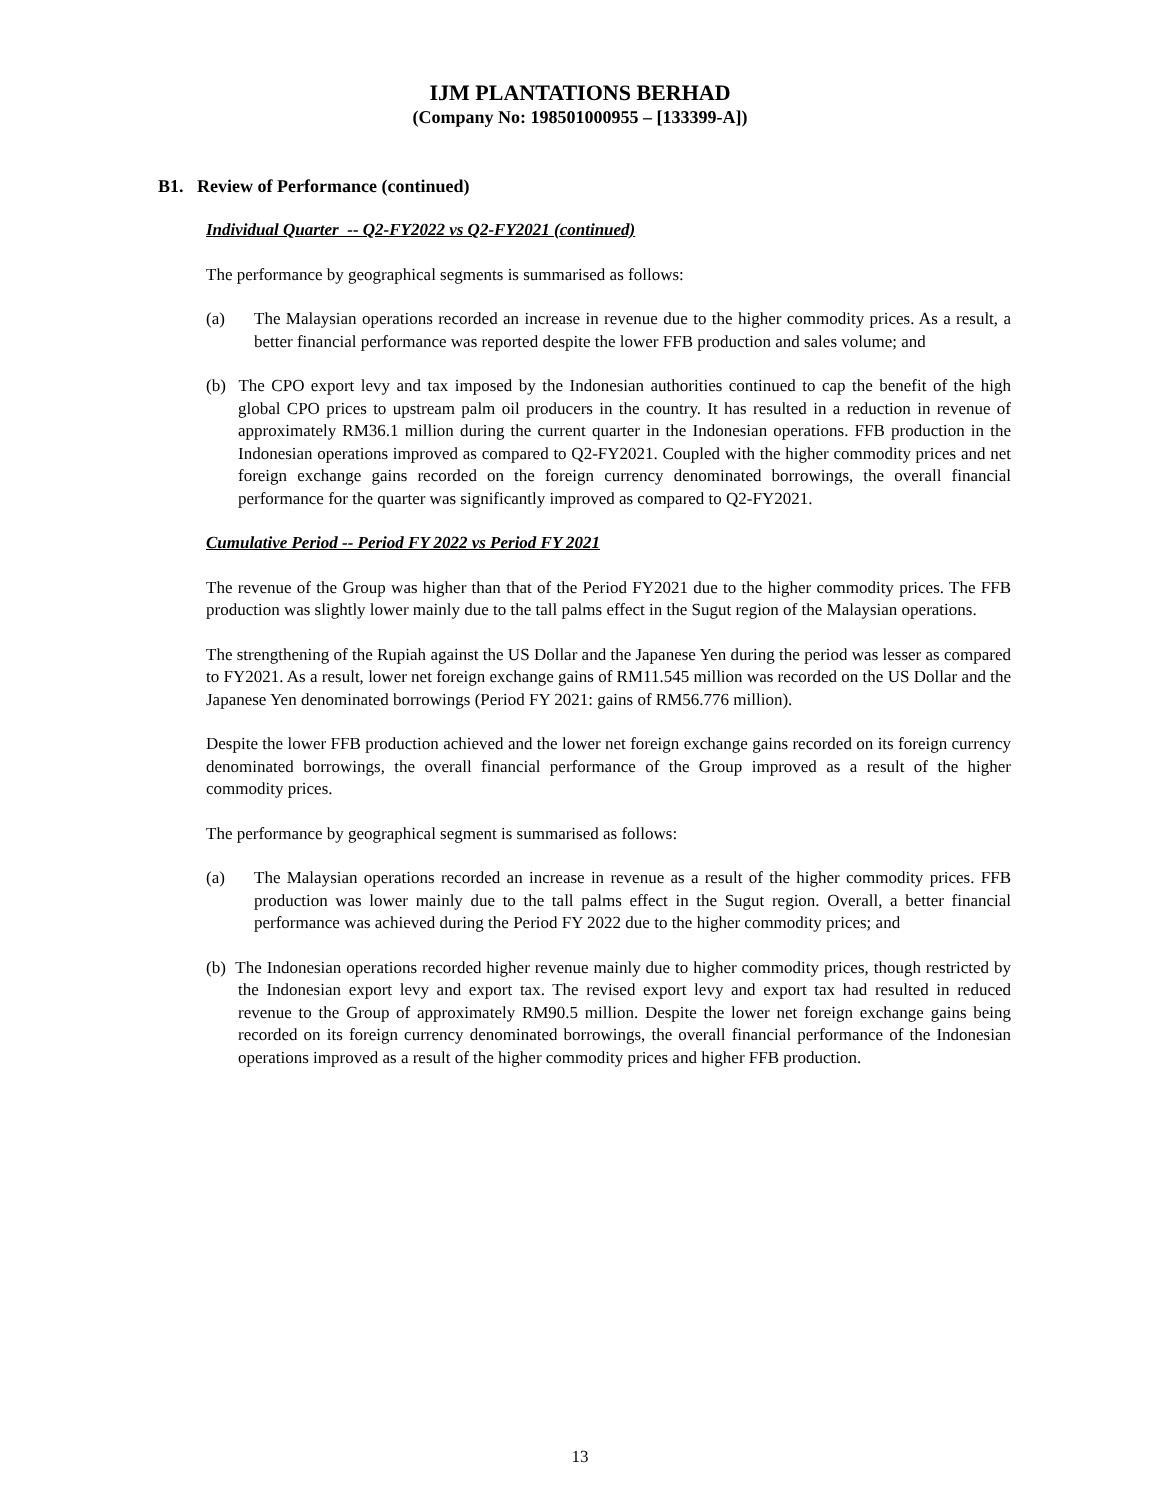IJM PLANTATIONS BERHAD
(Company No: 198501000955 – [133399-A])
B1. Review of Performance (continued)
Individual Quarter -- Q2-FY2022 vs Q2-FY2021 (continued)
The performance by geographical segments is summarised as follows:
(a) The Malaysian operations recorded an increase in revenue due to the higher commodity prices. As a result, a better financial performance was reported despite the lower FFB production and sales volume; and
(b) The CPO export levy and tax imposed by the Indonesian authorities continued to cap the benefit of the high global CPO prices to upstream palm oil producers in the country. It has resulted in a reduction in revenue of approximately RM36.1 million during the current quarter in the Indonesian operations. FFB production in the Indonesian operations improved as compared to Q2-FY2021. Coupled with the higher commodity prices and net foreign exchange gains recorded on the foreign currency denominated borrowings, the overall financial performance for the quarter was significantly improved as compared to Q2-FY2021.
Cumulative Period -- Period FY 2022 vs Period FY 2021
The revenue of the Group was higher than that of the Period FY2021 due to the higher commodity prices. The FFB production was slightly lower mainly due to the tall palms effect in the Sugut region of the Malaysian operations.
The strengthening of the Rupiah against the US Dollar and the Japanese Yen during the period was lesser as compared to FY2021. As a result, lower net foreign exchange gains of RM11.545 million was recorded on the US Dollar and the Japanese Yen denominated borrowings (Period FY 2021: gains of RM56.776 million).
Despite the lower FFB production achieved and the lower net foreign exchange gains recorded on its foreign currency denominated borrowings, the overall financial performance of the Group improved as a result of the higher commodity prices.
The performance by geographical segment is summarised as follows:
(a) The Malaysian operations recorded an increase in revenue as a result of the higher commodity prices. FFB production was lower mainly due to the tall palms effect in the Sugut region. Overall, a better financial performance was achieved during the Period FY 2022 due to the higher commodity prices; and
(b) The Indonesian operations recorded higher revenue mainly due to higher commodity prices, though restricted by the Indonesian export levy and export tax. The revised export levy and export tax had resulted in reduced revenue to the Group of approximately RM90.5 million. Despite the lower net foreign exchange gains being recorded on its foreign currency denominated borrowings, the overall financial performance of the Indonesian operations improved as a result of the higher commodity prices and higher FFB production.
13